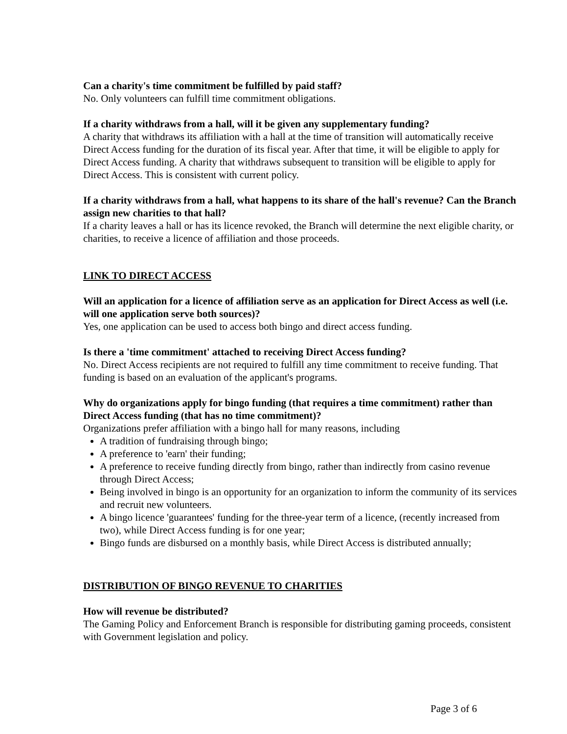Can a charity's time commitment be fulfilled by paid staff?
No. Only volunteers can fulfill time commitment obligations.
If a charity withdraws from a hall, will it be given any supplementary funding?
A charity that withdraws its affiliation with a hall at the time of transition will automatically receive Direct Access funding for the duration of its fiscal year. After that time, it will be eligible to apply for Direct Access funding. A charity that withdraws subsequent to transition will be eligible to apply for Direct Access. This is consistent with current policy.
If a charity withdraws from a hall, what happens to its share of the hall's revenue? Can the Branch assign new charities to that hall?
If a charity leaves a hall or has its licence revoked, the Branch will determine the next eligible charity, or charities, to receive a licence of affiliation and those proceeds.
LINK TO DIRECT ACCESS
Will an application for a licence of affiliation serve as an application for Direct Access as well (i.e. will one application serve both sources)?
Yes, one application can be used to access both bingo and direct access funding.
Is there a 'time commitment' attached to receiving Direct Access funding?
No. Direct Access recipients are not required to fulfill any time commitment to receive funding. That funding is based on an evaluation of the applicant's programs.
Why do organizations apply for bingo funding (that requires a time commitment) rather than Direct Access funding (that has no time commitment)?
Organizations prefer affiliation with a bingo hall for many reasons, including
A tradition of fundraising through bingo;
A preference to 'earn' their funding;
A preference to receive funding directly from bingo, rather than indirectly from casino revenue through Direct Access;
Being involved in bingo is an opportunity for an organization to inform the community of its services and recruit new volunteers.
A bingo licence 'guarantees' funding for the three-year term of a licence, (recently increased from two), while Direct Access funding is for one year;
Bingo funds are disbursed on a monthly basis, while Direct Access is distributed annually;
DISTRIBUTION OF BINGO REVENUE TO CHARITIES
How will revenue be distributed?
The Gaming Policy and Enforcement Branch is responsible for distributing gaming proceeds, consistent with Government legislation and policy.
Page 3 of 6